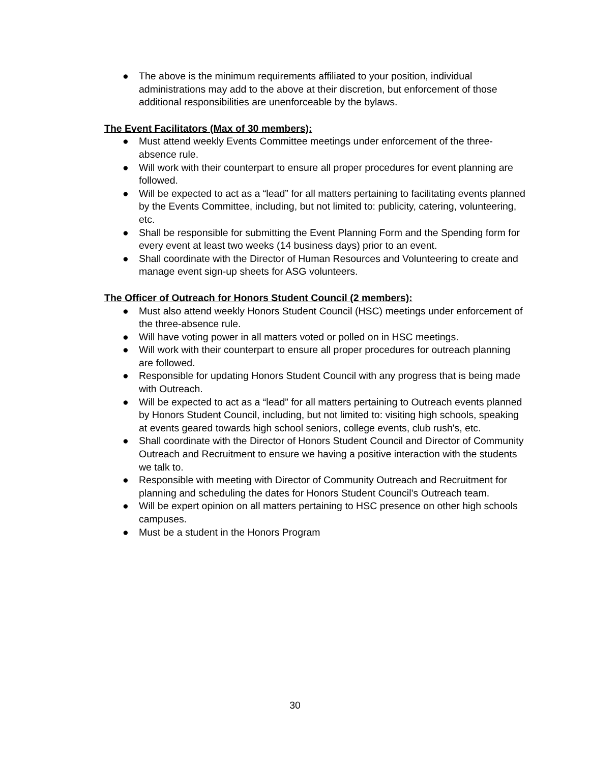● The above is the minimum requirements affiliated to your position, individual administrations may add to the above at their discretion, but enforcement of those additional responsibilities are unenforceable by the bylaws.
The Event Facilitators (Max of 30 members):
● Must attend weekly Events Committee meetings under enforcement of the three-absence rule.
● Will work with their counterpart to ensure all proper procedures for event planning are followed.
● Will be expected to act as a “lead” for all matters pertaining to facilitating events planned by the Events Committee, including, but not limited to: publicity, catering, volunteering, etc.
● Shall be responsible for submitting the Event Planning Form and the Spending form for every event at least two weeks (14 business days) prior to an event.
● Shall coordinate with the Director of Human Resources and Volunteering to create and manage event sign-up sheets for ASG volunteers.
The Officer of Outreach for Honors Student Council (2 members):
● Must also attend weekly Honors Student Council (HSC) meetings under enforcement of the three-absence rule.
● Will have voting power in all matters voted or polled on in HSC meetings.
● Will work with their counterpart to ensure all proper procedures for outreach planning are followed.
● Responsible for updating Honors Student Council with any progress that is being made with Outreach.
● Will be expected to act as a “lead” for all matters pertaining to Outreach events planned by Honors Student Council, including, but not limited to: visiting high schools, speaking at events geared towards high school seniors, college events, club rush's, etc.
● Shall coordinate with the Director of Honors Student Council and Director of Community Outreach and Recruitment to ensure we having a positive interaction with the students we talk to.
● Responsible with meeting with Director of Community Outreach and Recruitment for planning and scheduling the dates for Honors Student Council’s Outreach team.
● Will be expert opinion on all matters pertaining to HSC presence on other high schools campuses.
● Must be a student in the Honors Program
30